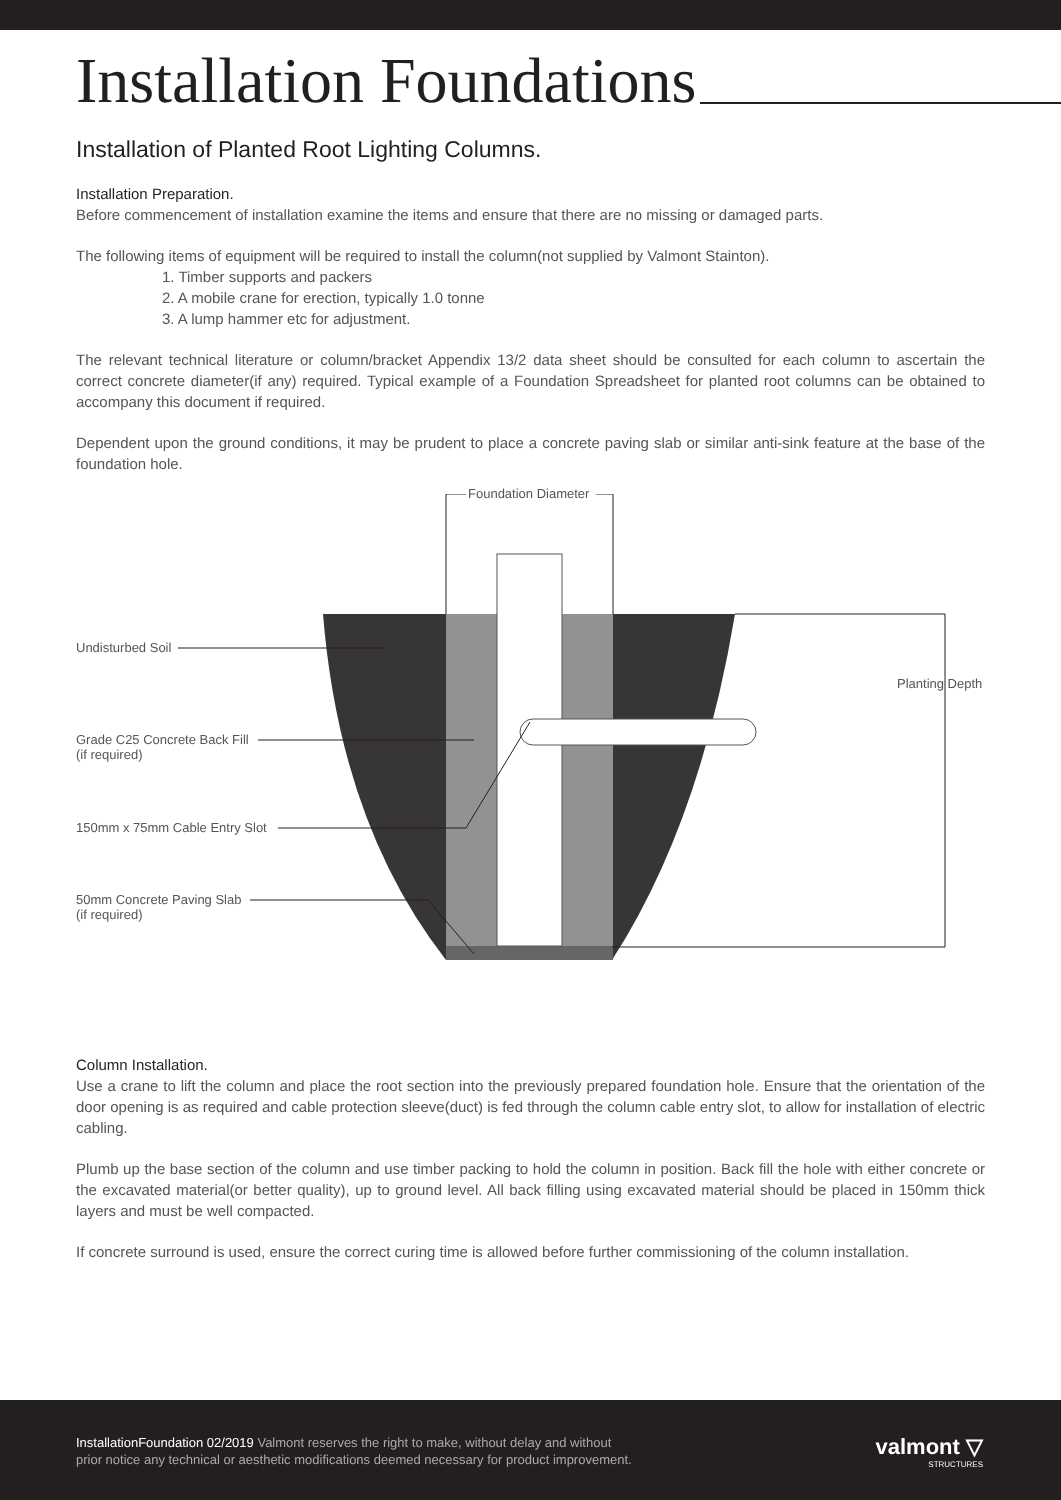Installation Foundations
Installation of Planted Root Lighting Columns.
Installation Preparation.
Before commencement of installation examine the items and ensure that there are no missing or damaged parts.
The following items of equipment will be required to install the column(not supplied by Valmont Stainton).
1. Timber supports and packers
2. A mobile crane for erection, typically 1.0 tonne
3. A lump hammer etc for adjustment.
The relevant technical literature or column/bracket Appendix 13/2 data sheet should be consulted for each column to ascertain the correct concrete diameter(if any) required. Typical example of a Foundation Spreadsheet for planted root columns can be obtained to accompany this document if required.
Dependent upon the ground conditions, it may be prudent to place a concrete paving slab or similar anti-sink feature at the base of the foundation hole.
Foundation Diameter
Undisturbed Soil
Planting Depth
Grade C25 Concrete Back Fill
(if required)
150mm x 75mm Cable Entry Slot
50mm Concrete Paving Slab
(if required)
Column Installation.
Use a crane to lift the column and place the root section into the previously prepared foundation hole. Ensure that the orientation of the door opening is as required and cable protection sleeve(duct) is fed through the column cable entry slot, to allow for installation of electric cabling.
Plumb up the base section of the column and use timber packing to hold the column in position. Back fill the hole with either concrete or the excavated material(or better quality), up to ground level. All back filling using excavated material should be placed in 150mm thick layers and must be well compacted.
If concrete surround is used, ensure the correct curing time is allowed before further commissioning of the column installation.
InstallationFoundation 02/2019 Valmont reserves the right to make, without delay and without
prior notice any technical or aesthetic modifications deemed necessary for product improvement.
valmont ▽
STRUCTURES